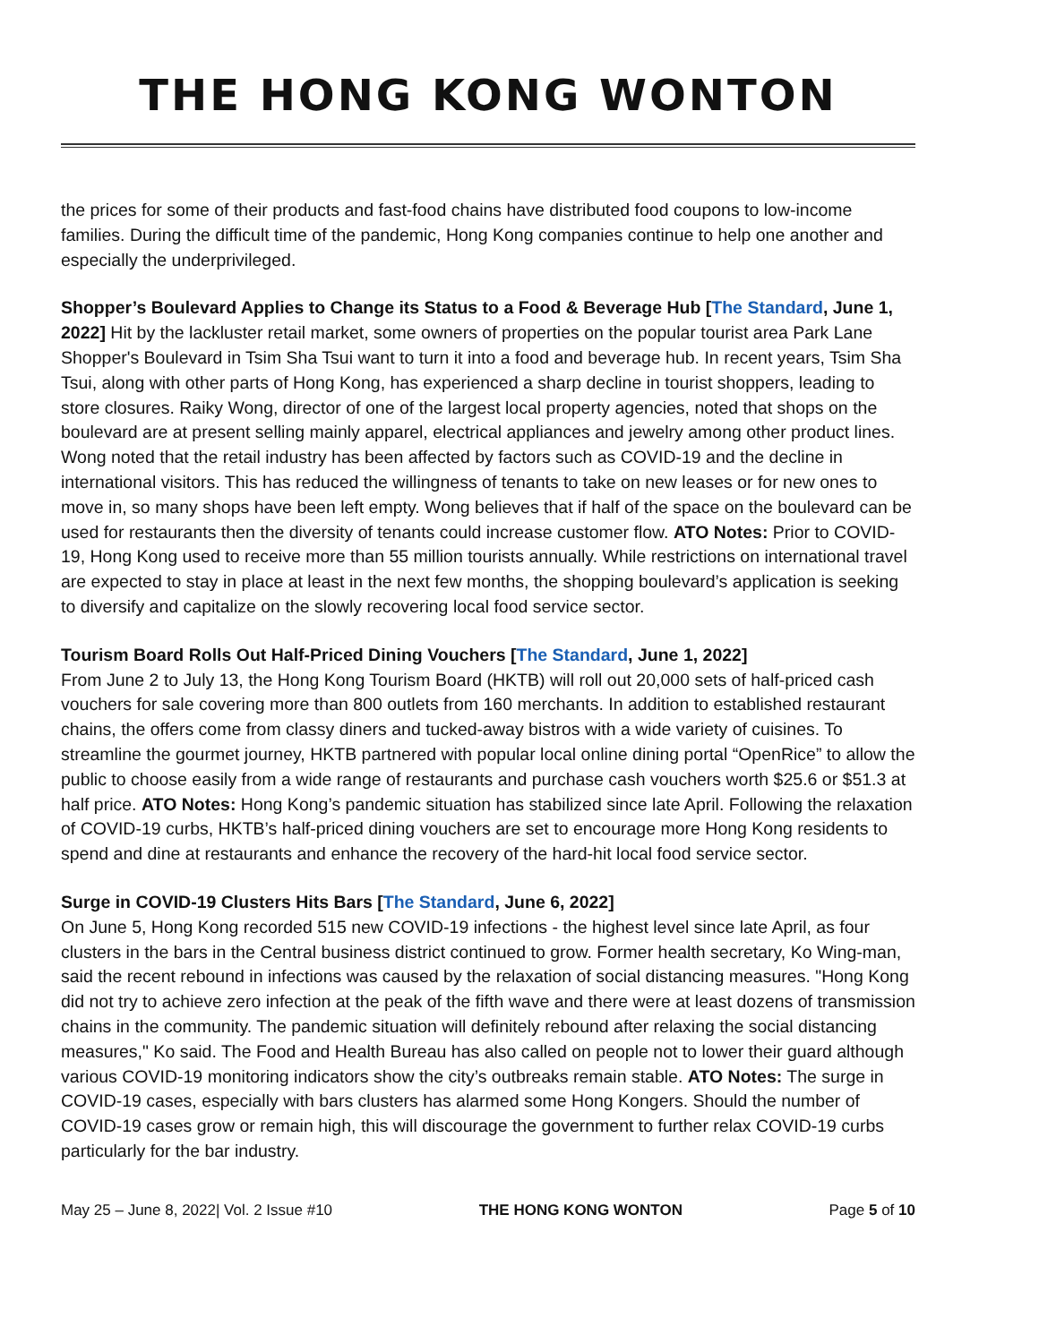THE HONG KONG WONTON
the prices for some of their products and fast-food chains have distributed food coupons to low-income families. During the difficult time of the pandemic, Hong Kong companies continue to help one another and especially the underprivileged.
Shopper’s Boulevard Applies to Change its Status to a Food & Beverage Hub [The Standard, June 1, 2022] Hit by the lackluster retail market, some owners of properties on the popular tourist area Park Lane Shopper's Boulevard in Tsim Sha Tsui want to turn it into a food and beverage hub. In recent years, Tsim Sha Tsui, along with other parts of Hong Kong, has experienced a sharp decline in tourist shoppers, leading to store closures. Raiky Wong, director of one of the largest local property agencies, noted that shops on the boulevard are at present selling mainly apparel, electrical appliances and jewelry among other product lines. Wong noted that the retail industry has been affected by factors such as COVID-19 and the decline in international visitors. This has reduced the willingness of tenants to take on new leases or for new ones to move in, so many shops have been left empty. Wong believes that if half of the space on the boulevard can be used for restaurants then the diversity of tenants could increase customer flow. ATO Notes: Prior to COVID-19, Hong Kong used to receive more than 55 million tourists annually. While restrictions on international travel are expected to stay in place at least in the next few months, the shopping boulevard’s application is seeking to diversify and capitalize on the slowly recovering local food service sector.
Tourism Board Rolls Out Half-Priced Dining Vouchers [The Standard, June 1, 2022]
From June 2 to July 13, the Hong Kong Tourism Board (HKTB) will roll out 20,000 sets of half-priced cash vouchers for sale covering more than 800 outlets from 160 merchants. In addition to established restaurant chains, the offers come from classy diners and tucked-away bistros with a wide variety of cuisines. To streamline the gourmet journey, HKTB partnered with popular local online dining portal “OpenRice” to allow the public to choose easily from a wide range of restaurants and purchase cash vouchers worth $25.6 or $51.3 at half price. ATO Notes: Hong Kong’s pandemic situation has stabilized since late April. Following the relaxation of COVID-19 curbs, HKTB’s half-priced dining vouchers are set to encourage more Hong Kong residents to spend and dine at restaurants and enhance the recovery of the hard-hit local food service sector.
Surge in COVID-19 Clusters Hits Bars [The Standard, June 6, 2022]
On June 5, Hong Kong recorded 515 new COVID-19 infections - the highest level since late April, as four clusters in the bars in the Central business district continued to grow. Former health secretary, Ko Wing-man, said the recent rebound in infections was caused by the relaxation of social distancing measures. "Hong Kong did not try to achieve zero infection at the peak of the fifth wave and there were at least dozens of transmission chains in the community. The pandemic situation will definitely rebound after relaxing the social distancing measures," Ko said. The Food and Health Bureau has also called on people not to lower their guard although various COVID-19 monitoring indicators show the city’s outbreaks remain stable. ATO Notes: The surge in COVID-19 cases, especially with bars clusters has alarmed some Hong Kongers. Should the number of COVID-19 cases grow or remain high, this will discourage the government to further relax COVID-19 curbs particularly for the bar industry.
May 25 – June 8, 2022| Vol. 2 Issue #10 THE HONG KONG WONTON Page 5 of 10